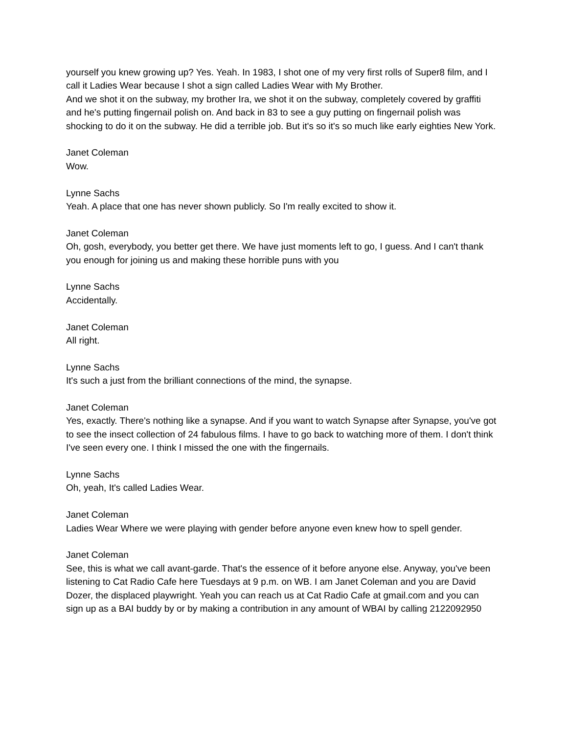yourself you knew growing up? Yes. Yeah. In 1983, I shot one of my very first rolls of Super8 film, and I call it Ladies Wear because I shot a sign called Ladies Wear with My Brother.
And we shot it on the subway, my brother Ira, we shot it on the subway, completely covered by graffiti and he's putting fingernail polish on. And back in 83 to see a guy putting on fingernail polish was shocking to do it on the subway. He did a terrible job. But it's so it's so much like early eighties New York.
Janet Coleman
Wow.
Lynne Sachs
Yeah. A place that one has never shown publicly. So I'm really excited to show it.
Janet Coleman
Oh, gosh, everybody, you better get there. We have just moments left to go, I guess. And I can't thank you enough for joining us and making these horrible puns with you
Lynne Sachs
Accidentally.
Janet Coleman
All right.
Lynne Sachs
It's such a just from the brilliant connections of the mind, the synapse.
Janet Coleman
Yes, exactly. There's nothing like a synapse. And if you want to watch Synapse after Synapse, you've got to see the insect collection of 24 fabulous films. I have to go back to watching more of them. I don't think I've seen every one. I think I missed the one with the fingernails.
Lynne Sachs
Oh, yeah, It's called Ladies Wear.
Janet Coleman
Ladies Wear Where we were playing with gender before anyone even knew how to spell gender.
Janet Coleman
See, this is what we call avant-garde. That's the essence of it before anyone else. Anyway, you've been listening to Cat Radio Cafe here Tuesdays at 9 p.m. on WB. I am Janet Coleman and you are David Dozer, the displaced playwright. Yeah you can reach us at Cat Radio Cafe at gmail.com and you can sign up as a BAI buddy by or by making a contribution in any amount of WBAI by calling 2122092950